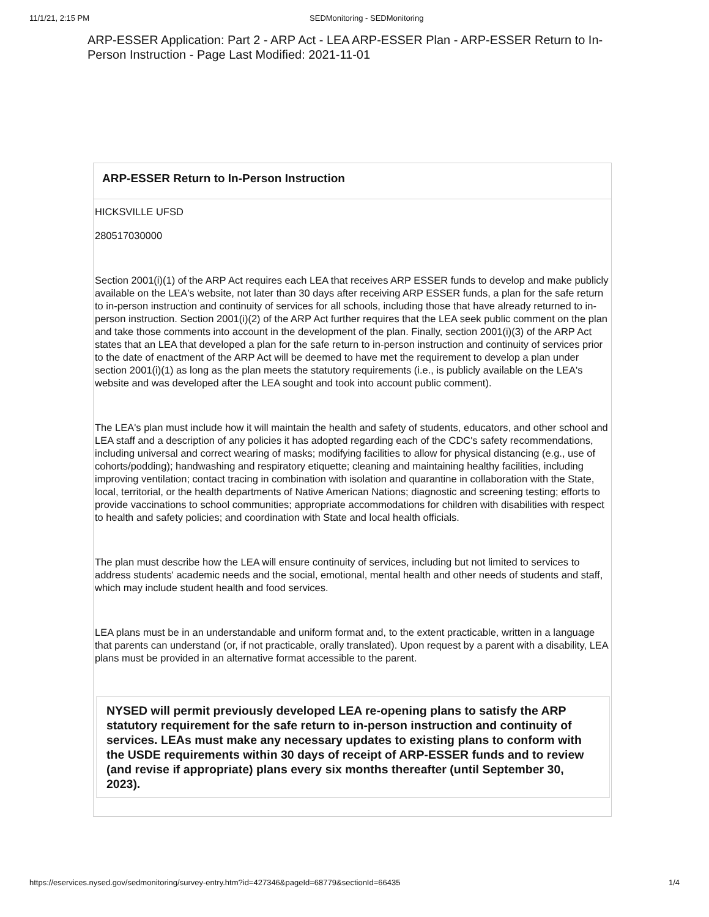11/1/21, 2:15 PM SEDMonitoring - SEDMonitoring
ARP-ESSER Application: Part 2 - ARP Act - LEA ARP-ESSER Plan - ARP-ESSER Return to In-Person Instruction - Page Last Modified: 2021-11-01
ARP-ESSER Return to In-Person Instruction
HICKSVILLE UFSD
280517030000
Section 2001(i)(1) of the ARP Act requires each LEA that receives ARP ESSER funds to develop and make publicly available on the LEA's website, not later than 30 days after receiving ARP ESSER funds, a plan for the safe return to in-person instruction and continuity of services for all schools, including those that have already returned to in- person instruction. Section 2001(i)(2) of the ARP Act further requires that the LEA seek public comment on the plan and take those comments into account in the development of the plan. Finally, section 2001(i)(3) of the ARP Act states that an LEA that developed a plan for the safe return to in-person instruction and continuity of services prior to the date of enactment of the ARP Act will be deemed to have met the requirement to develop a plan under section 2001(i)(1) as long as the plan meets the statutory requirements (i.e., is publicly available on the LEA's website and was developed after the LEA sought and took into account public comment).
The LEA's plan must include how it will maintain the health and safety of students, educators, and other school and LEA staff and a description of any policies it has adopted regarding each of the CDC's safety recommendations, including universal and correct wearing of masks; modifying facilities to allow for physical distancing (e.g., use of cohorts/podding); handwashing and respiratory etiquette; cleaning and maintaining healthy facilities, including improving ventilation; contact tracing in combination with isolation and quarantine in collaboration with the State, local, territorial, or the health departments of Native American Nations; diagnostic and screening testing; efforts to provide vaccinations to school communities; appropriate accommodations for children with disabilities with respect to health and safety policies; and coordination with State and local health officials.
The plan must describe how the LEA will ensure continuity of services, including but not limited to services to address students' academic needs and the social, emotional, mental health and other needs of students and staff, which may include student health and food services.
LEA plans must be in an understandable and uniform format and, to the extent practicable, written in a language that parents can understand (or, if not practicable, orally translated). Upon request by a parent with a disability, LEA plans must be provided in an alternative format accessible to the parent.
NYSED will permit previously developed LEA re-opening plans to satisfy the ARP statutory requirement for the safe return to in-person instruction and continuity of services. LEAs must make any necessary updates to existing plans to conform with the USDE requirements within 30 days of receipt of ARP-ESSER funds and to review (and revise if appropriate) plans every six months thereafter (until September 30, 2023).
https://eservices.nysed.gov/sedmonitoring/survey-entry.htm?id=427346&pageId=68779&sectionId=66435 1/4